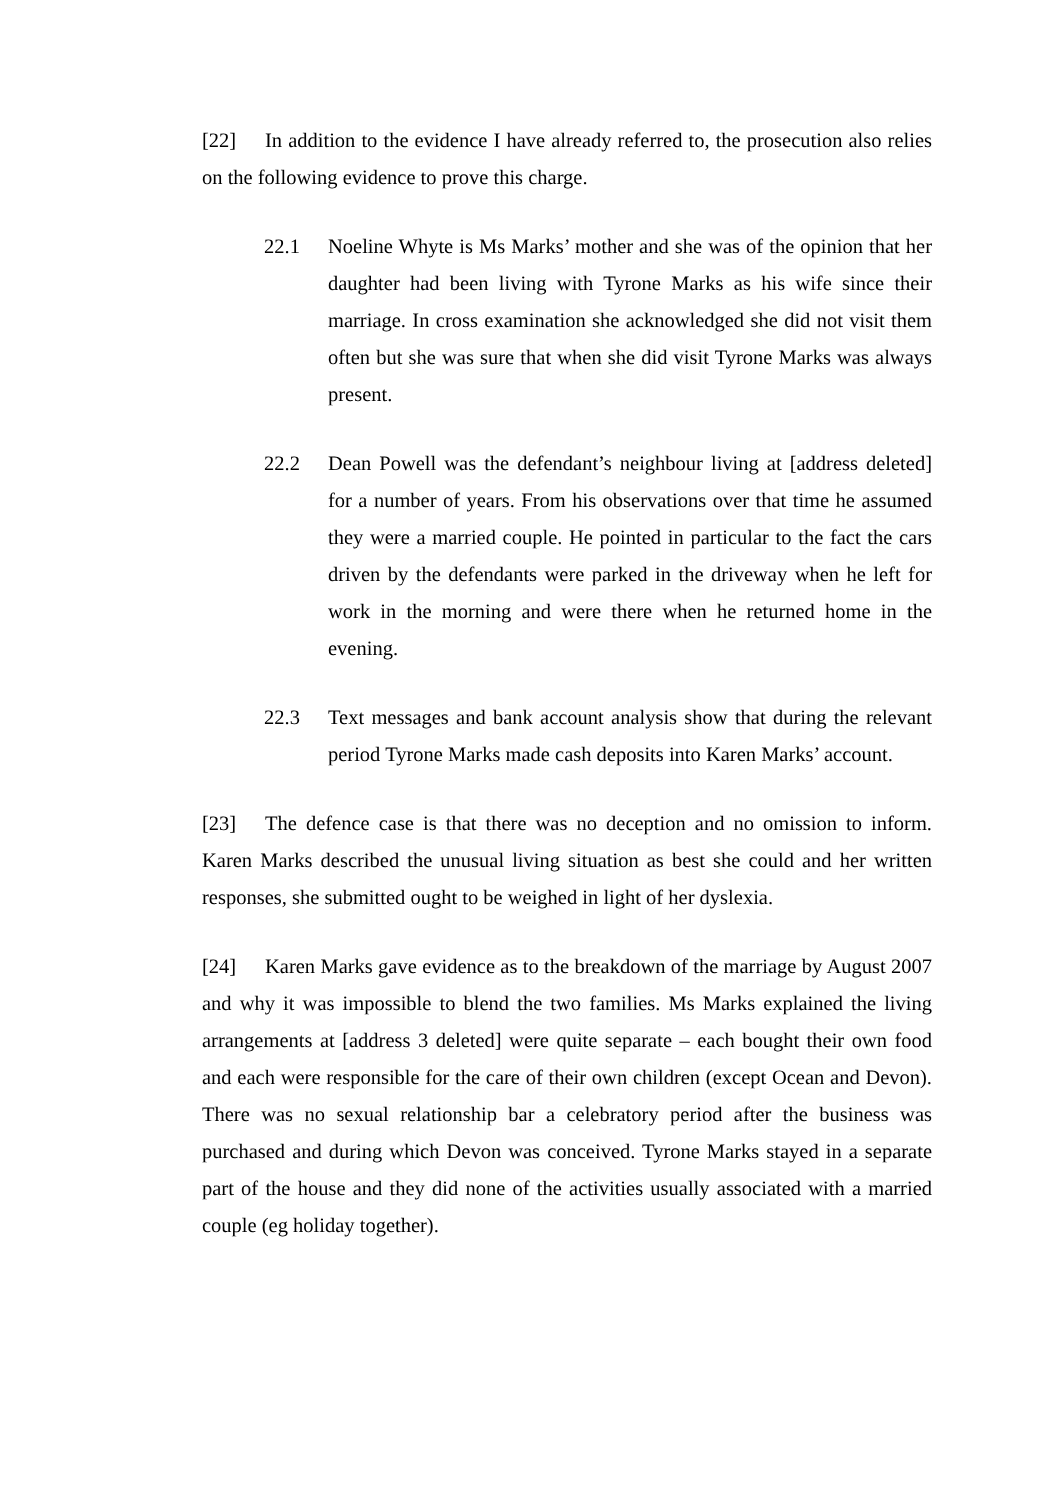[22] In addition to the evidence I have already referred to, the prosecution also relies on the following evidence to prove this charge.
22.1 Noeline Whyte is Ms Marks’ mother and she was of the opinion that her daughter had been living with Tyrone Marks as his wife since their marriage. In cross examination she acknowledged she did not visit them often but she was sure that when she did visit Tyrone Marks was always present.
22.2 Dean Powell was the defendant’s neighbour living at [address deleted] for a number of years. From his observations over that time he assumed they were a married couple. He pointed in particular to the fact the cars driven by the defendants were parked in the driveway when he left for work in the morning and were there when he returned home in the evening.
22.3 Text messages and bank account analysis show that during the relevant period Tyrone Marks made cash deposits into Karen Marks’ account.
[23] The defence case is that there was no deception and no omission to inform. Karen Marks described the unusual living situation as best she could and her written responses, she submitted ought to be weighed in light of her dyslexia.
[24] Karen Marks gave evidence as to the breakdown of the marriage by August 2007 and why it was impossible to blend the two families. Ms Marks explained the living arrangements at [address 3 deleted] were quite separate – each bought their own food and each were responsible for the care of their own children (except Ocean and Devon). There was no sexual relationship bar a celebratory period after the business was purchased and during which Devon was conceived. Tyrone Marks stayed in a separate part of the house and they did none of the activities usually associated with a married couple (eg holiday together).